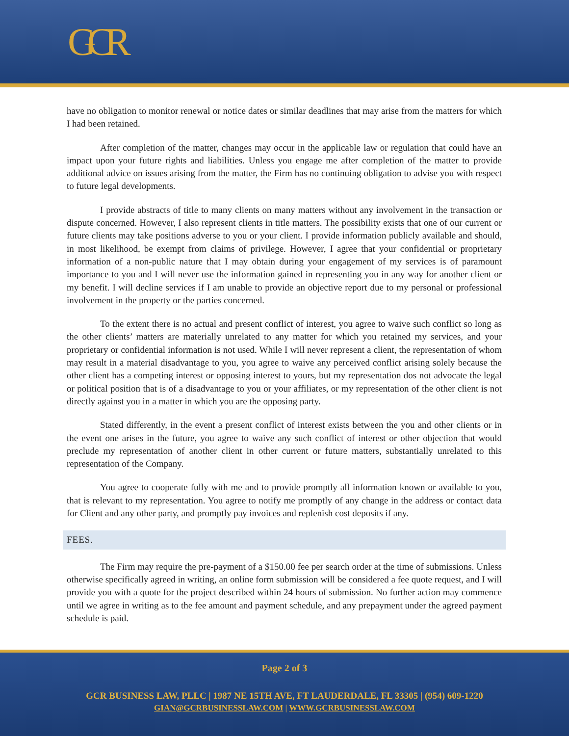GCR
have no obligation to monitor renewal or notice dates or similar deadlines that may arise from the matters for which I had been retained.
After completion of the matter, changes may occur in the applicable law or regulation that could have an impact upon your future rights and liabilities. Unless you engage me after completion of the matter to provide additional advice on issues arising from the matter, the Firm has no continuing obligation to advise you with respect to future legal developments.
I provide abstracts of title to many clients on many matters without any involvement in the transaction or dispute concerned. However, I also represent clients in title matters. The possibility exists that one of our current or future clients may take positions adverse to you or your client. I provide information publicly available and should, in most likelihood, be exempt from claims of privilege. However, I agree that your confidential or proprietary information of a non-public nature that I may obtain during your engagement of my services is of paramount importance to you and I will never use the information gained in representing you in any way for another client or my benefit. I will decline services if I am unable to provide an objective report due to my personal or professional involvement in the property or the parties concerned.
To the extent there is no actual and present conflict of interest, you agree to waive such conflict so long as the other clients’ matters are materially unrelated to any matter for which you retained my services, and your proprietary or confidential information is not used. While I will never represent a client, the representation of whom may result in a material disadvantage to you, you agree to waive any perceived conflict arising solely because the other client has a competing interest or opposing interest to yours, but my representation dos not advocate the legal or political position that is of a disadvantage to you or your affiliates, or my representation of the other client is not directly against you in a matter in which you are the opposing party.
Stated differently, in the event a present conflict of interest exists between the you and other clients or in the event one arises in the future, you agree to waive any such conflict of interest or other objection that would preclude my representation of another client in other current or future matters, substantially unrelated to this representation of the Company.
You agree to cooperate fully with me and to provide promptly all information known or available to you, that is relevant to my representation. You agree to notify me promptly of any change in the address or contact data for Client and any other party, and promptly pay invoices and replenish cost deposits if any.
FEES.
The Firm may require the pre-payment of a $150.00 fee per search order at the time of submissions. Unless otherwise specifically agreed in writing, an online form submission will be considered a fee quote request, and I will provide you with a quote for the project described within 24 hours of submission. No further action may commence until we agree in writing as to the fee amount and payment schedule, and any prepayment under the agreed payment schedule is paid.
Page 2 of 3
GCR BUSINESS LAW, PLLC | 1987 NE 15TH AVE, FT LAUDERDALE, FL 33305 | (954) 609-1220
GIAN@GCRBUSINESSLAW.COM | WWW.GCRBUSINESSLAW.COM